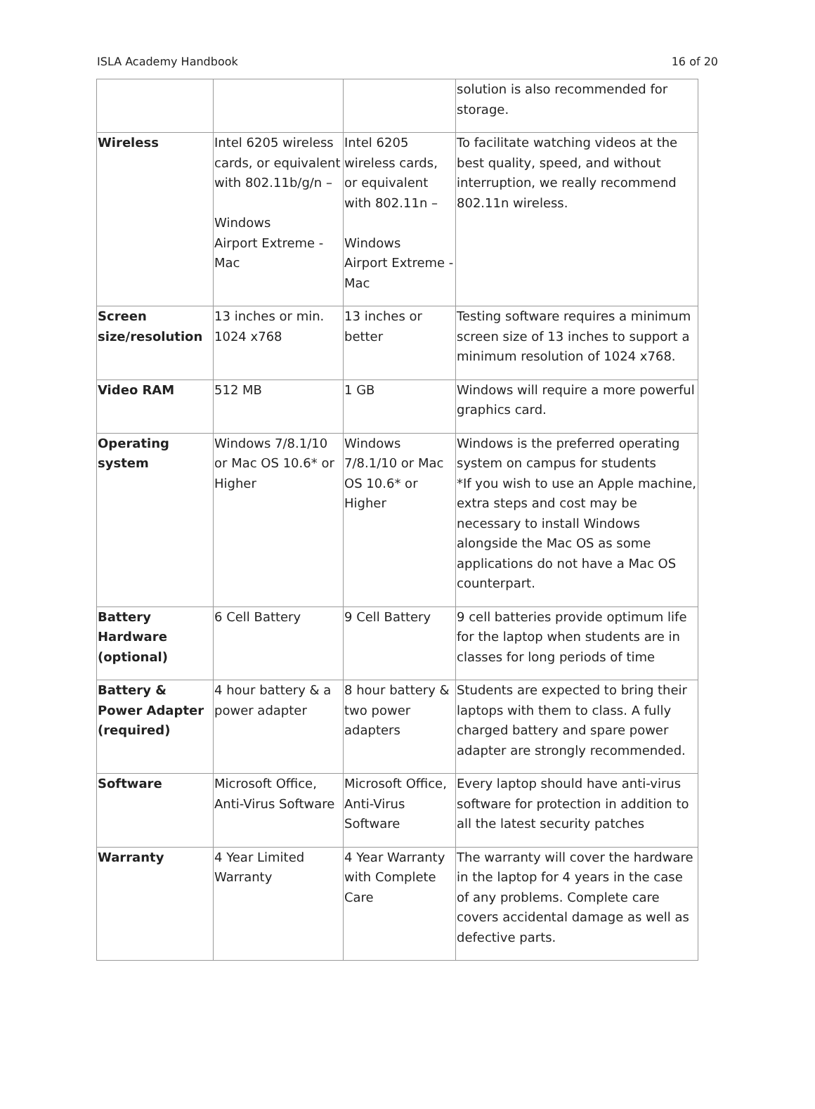ISLA Academy Handbook 16 of 20
| | | | solution is also recommended for storage. |
| Wireless | Intel 6205 wireless cards, or equivalent with 802.11b/g/n – Windows Airport Extreme - Mac | Intel 6205 wireless cards, or equivalent with 802.11n – Windows Airport Extreme - Mac | To facilitate watching videos at the best quality, speed, and without interruption, we really recommend 802.11n wireless. |
| Screen size/resolution | 13 inches or min. 1024 x768 | 13 inches or better | Testing software requires a minimum screen size of 13 inches to support a minimum resolution of 1024 x768. |
| Video RAM | 512 MB | 1 GB | Windows will require a more powerful graphics card. |
| Operating system | Windows 7/8.1/10 or Mac OS 10.6* or Higher | Windows 7/8.1/10 or Mac OS 10.6* or Higher | Windows is the preferred operating system on campus for students *If you wish to use an Apple machine, extra steps and cost may be necessary to install Windows alongside the Mac OS as some applications do not have a Mac OS counterpart. |
| Battery Hardware (optional) | 6 Cell Battery | 9 Cell Battery | 9 cell batteries provide optimum life for the laptop when students are in classes for long periods of time |
| Battery & Power Adapter (required) | 4 hour battery & a power adapter | 8 hour battery & two power adapters | Students are expected to bring their laptops with them to class. A fully charged battery and spare power adapter are strongly recommended. |
| Software | Microsoft Office, Anti-Virus Software | Microsoft Office, Anti-Virus Software | Every laptop should have anti-virus software for protection in addition to all the latest security patches |
| Warranty | 4 Year Limited Warranty | 4 Year Warranty with Complete Care | The warranty will cover the hardware in the laptop for 4 years in the case of any problems. Complete care covers accidental damage as well as defective parts. |